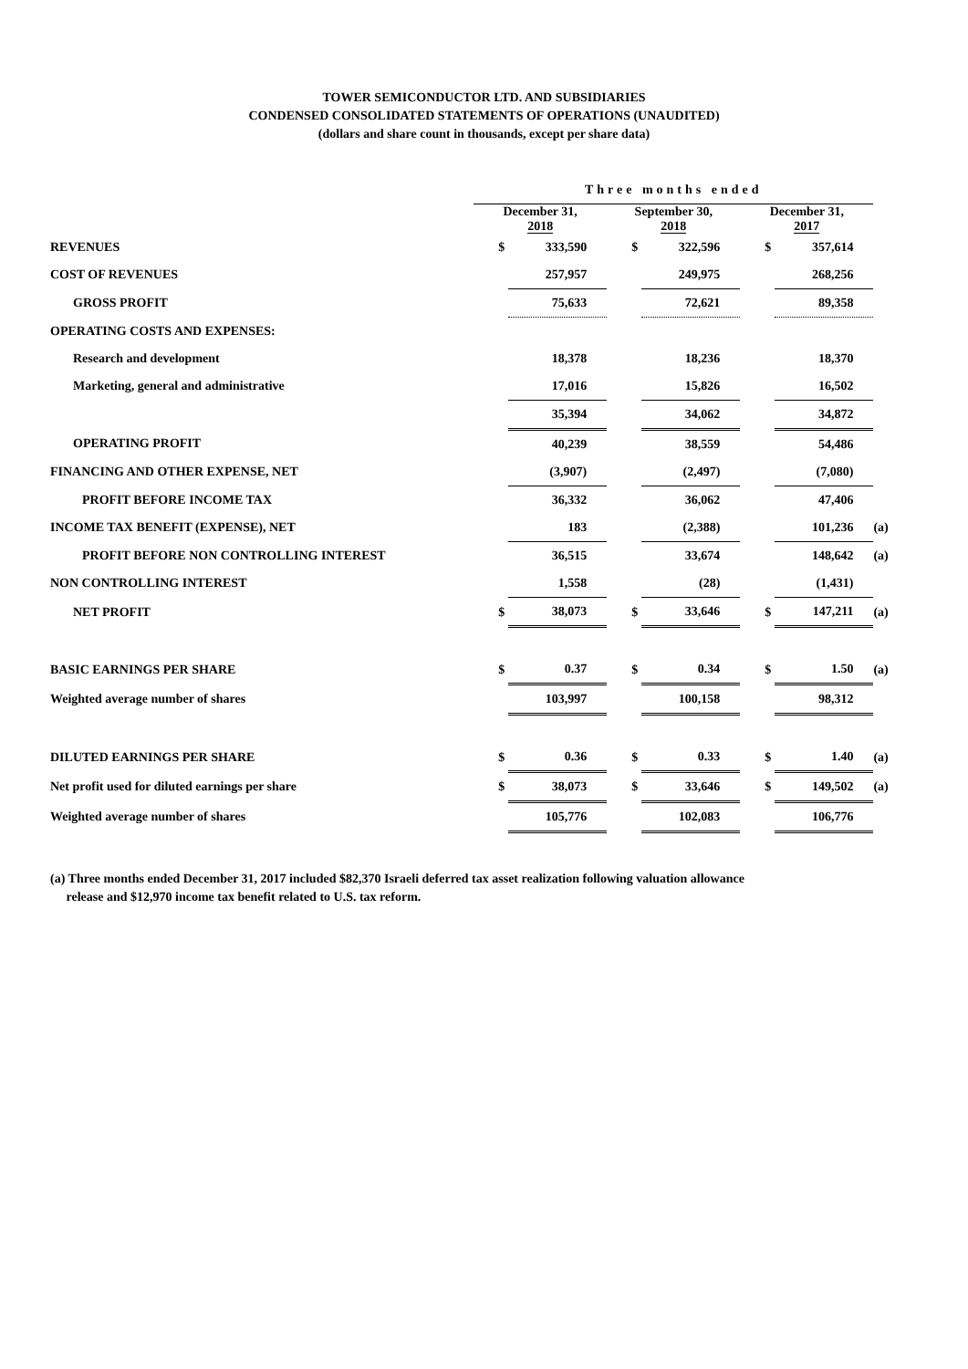TOWER SEMICONDUCTOR LTD. AND SUBSIDIARIES
CONDENSED CONSOLIDATED STATEMENTS OF OPERATIONS (UNAUDITED)
(dollars and share count in thousands, except per share data)
| | Three months ended | | | | | | |
| | December 31, 2018 | | September 30, 2018 | | December 31, 2017 | | |
| REVENUES | $ | 333,590 | $ | 322,596 | $ | 357,614 | |
| COST OF REVENUES | | 257,957 | | 249,975 | | 268,256 | |
| GROSS PROFIT | | 75,633 | | 72,621 | | 89,358 | |
| OPERATING COSTS AND EXPENSES: | | | | | | | |
| Research and development | | 18,378 | | 18,236 | | 18,370 | |
| Marketing, general and administrative | | 17,016 | | 15,826 | | 16,502 | |
| | | 35,394 | | 34,062 | | 34,872 | |
| OPERATING PROFIT | | 40,239 | | 38,559 | | 54,486 | |
| FINANCING AND OTHER EXPENSE, NET | | (3,907) | | (2,497) | | (7,080) | |
| PROFIT BEFORE INCOME TAX | | 36,332 | | 36,062 | | 47,406 | |
| INCOME TAX BENEFIT (EXPENSE), NET | | 183 | | (2,388) | | 101,236 | (a) |
| PROFIT BEFORE NON CONTROLLING INTEREST | | 36,515 | | 33,674 | | 148,642 | (a) |
| NON CONTROLLING INTEREST | | 1,558 | | (28) | | (1,431) | |
| NET PROFIT | $ | 38,073 | $ | 33,646 | $ | 147,211 | (a) |
| BASIC EARNINGS PER SHARE | $ | 0.37 | $ | 0.34 | $ | 1.50 | (a) |
| Weighted average number of shares | | 103,997 | | 100,158 | | 98,312 | |
| DILUTED EARNINGS PER SHARE | $ | 0.36 | $ | 0.33 | $ | 1.40 | (a) |
| Net profit used for diluted earnings per share | $ | 38,073 | $ | 33,646 | $ | 149,502 | (a) |
| Weighted average number of shares | | 105,776 | | 102,083 | | 106,776 | |
(a) Three months ended December 31, 2017 included $82,370 Israeli deferred tax asset realization following valuation allowance
release and $12,970 income tax benefit related to U.S. tax reform.